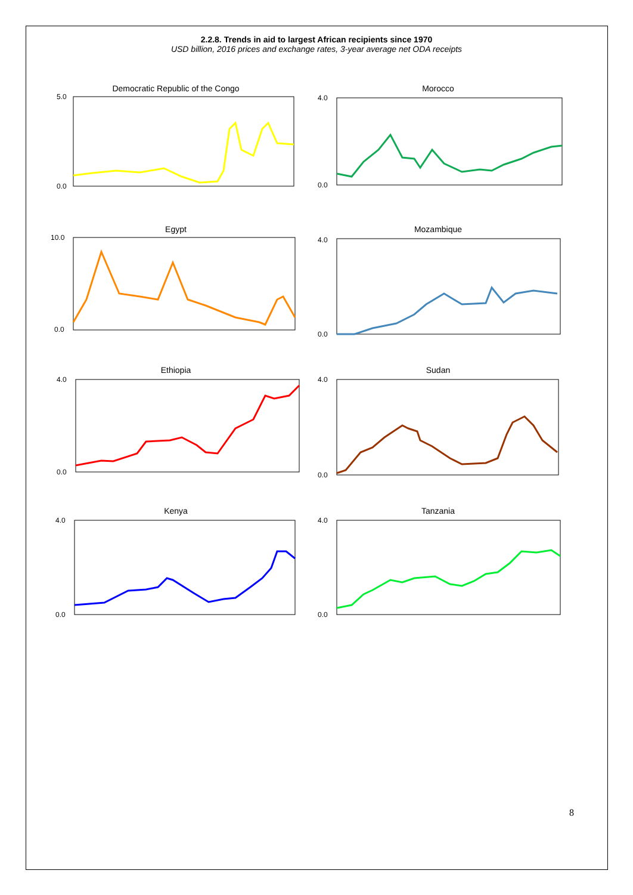2.2.8. Trends in aid to largest African recipients since 1970
USD billion, 2016 prices and exchange rates, 3-year average net ODA receipts
Democratic Republic of the Congo
0.0
5.0
Morocco
0.0
4.0
Egypt
10.0
0.0
Mozambique
0.0
4.0
Ethiopia
0.0
4.0
Sudan
0.0
4.0
Kenya
0.0
4.0
Tanzania
0.0
4.0
8